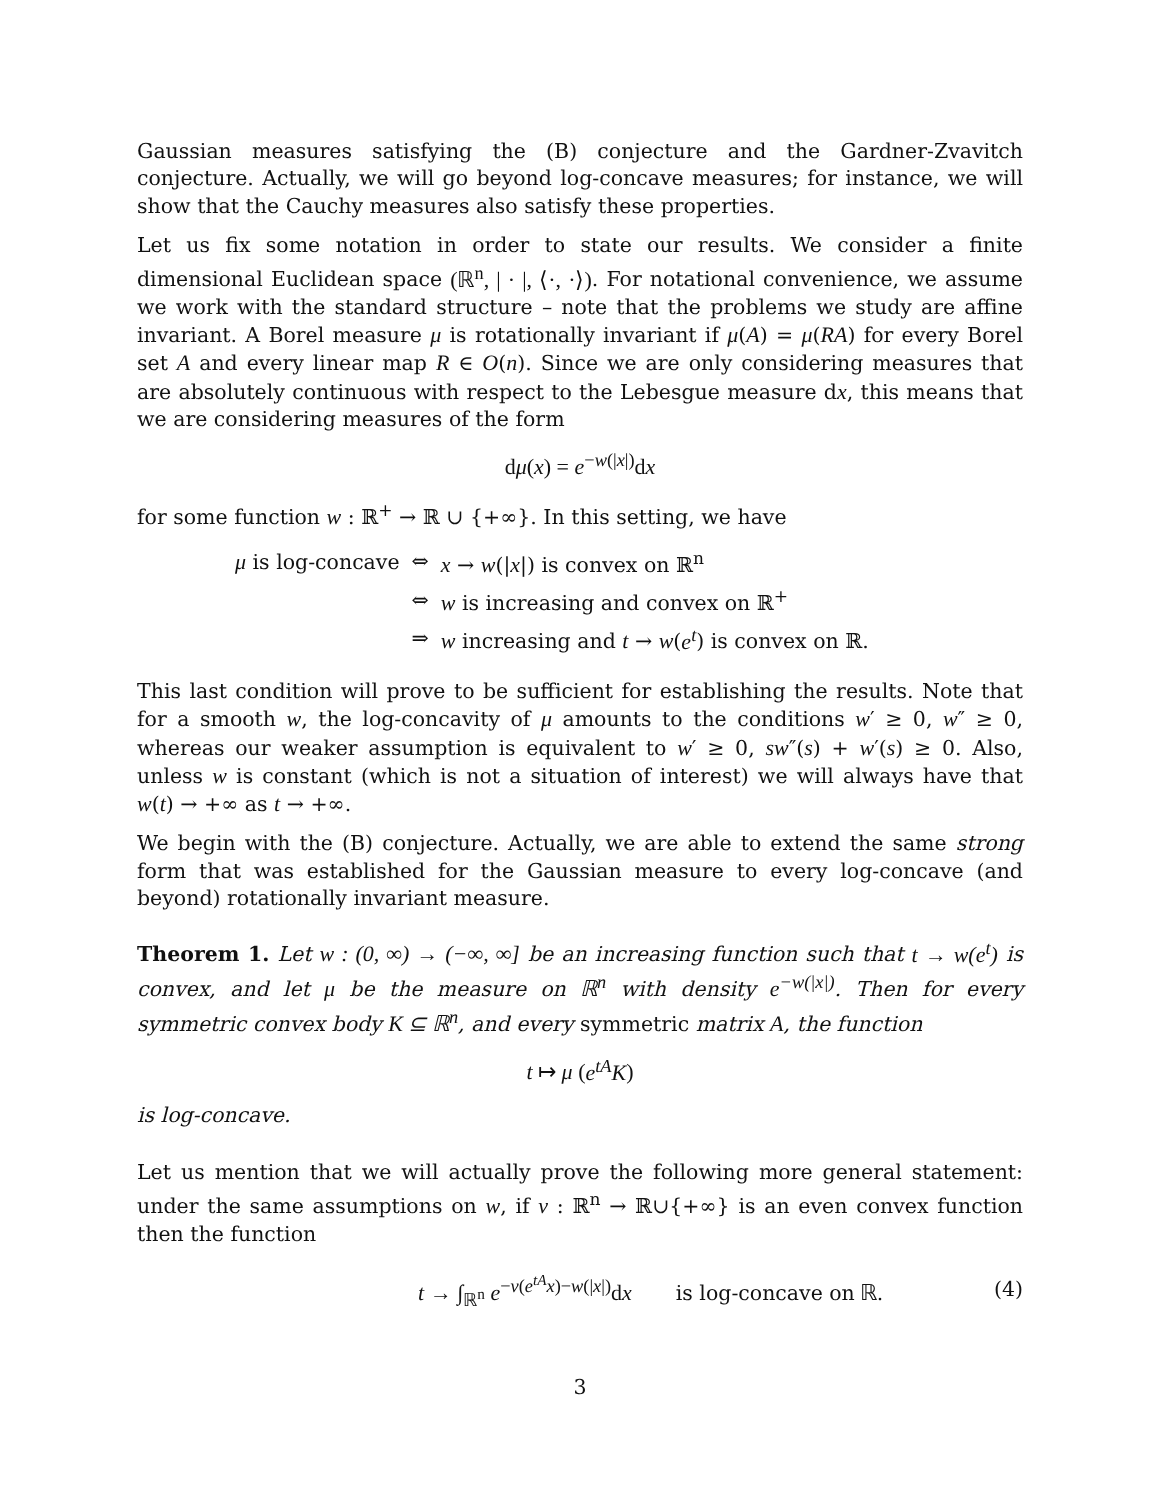Gaussian measures satisfying the (B) conjecture and the Gardner-Zvavitch conjecture. Actually, we will go beyond log-concave measures; for instance, we will show that the Cauchy measures also satisfy these properties.
Let us fix some notation in order to state our results. We consider a finite dimensional Euclidean space (ℝ<sup>n</sup>, | · |, ⟨·, ·⟩). For notational convenience, we assume we work with the standard structure – note that the problems we study are affine invariant. A Borel measure μ is rotationally invariant if μ(A) = μ(RA) for every Borel set A and every linear map R ∈ O(n). Since we are only considering measures that are absolutely continuous with respect to the Lebesgue measure dx, this means that we are considering measures of the form
dμ(x) = e<sup>−w(|x|)</sup>dx
for some function w : ℝ<sup>+</sup> → ℝ ∪ {+∞}. In this setting, we have
| μ is log-concave | ⇔ | x → w (/ x /) is convex on ℝ<sup>n</sup> |
| | ⇔ | w is increasing and convex on ℝ<sup>+</sup> |
| | ⇒ | w increasing and t → w ( e<sup>t</sup> ) is convex on ℝ. |
This last condition will prove to be sufficient for establishing the results. Note that for a smooth w, the log-concavity of μ amounts to the conditions w′ ≥ 0, w″ ≥ 0, whereas our weaker assumption is equivalent to w′ ≥ 0, sw″(s) + w′(s) ≥ 0. Also, unless w is constant (which is not a situation of interest) we will always have that w(t) → +∞ as t → +∞.
We begin with the (B) conjecture. Actually, we are able to extend the same strong form that was established for the Gaussian measure to every log-concave (and beyond) rotationally invariant measure.
Theorem 1. Let w : (0, ∞) → (−∞, ∞] be an increasing function such that t → w(e<sup>t</sup>) is convex, and let μ be the measure on ℝ<sup>n</sup> with density e<sup>−w(|x|)</sup>. Then for every symmetric convex body K ⊆ ℝ<sup>n</sup>, and every symmetric matrix A, the function
t ↦ μ (e<sup>tA</sup>K)
is log-concave.
Let us mention that we will actually prove the following more general statement: under the same assumptions on w, if v : ℝ<sup>n</sup> → ℝ∪{+∞} is an even convex function then the function
t → ∫<sub>ℝ<sup>n</sup></sub> e<sup>−v(e<sup>tA</sup>x)−w(|x|)</sup>dx is log-concave on ℝ. (4)
3